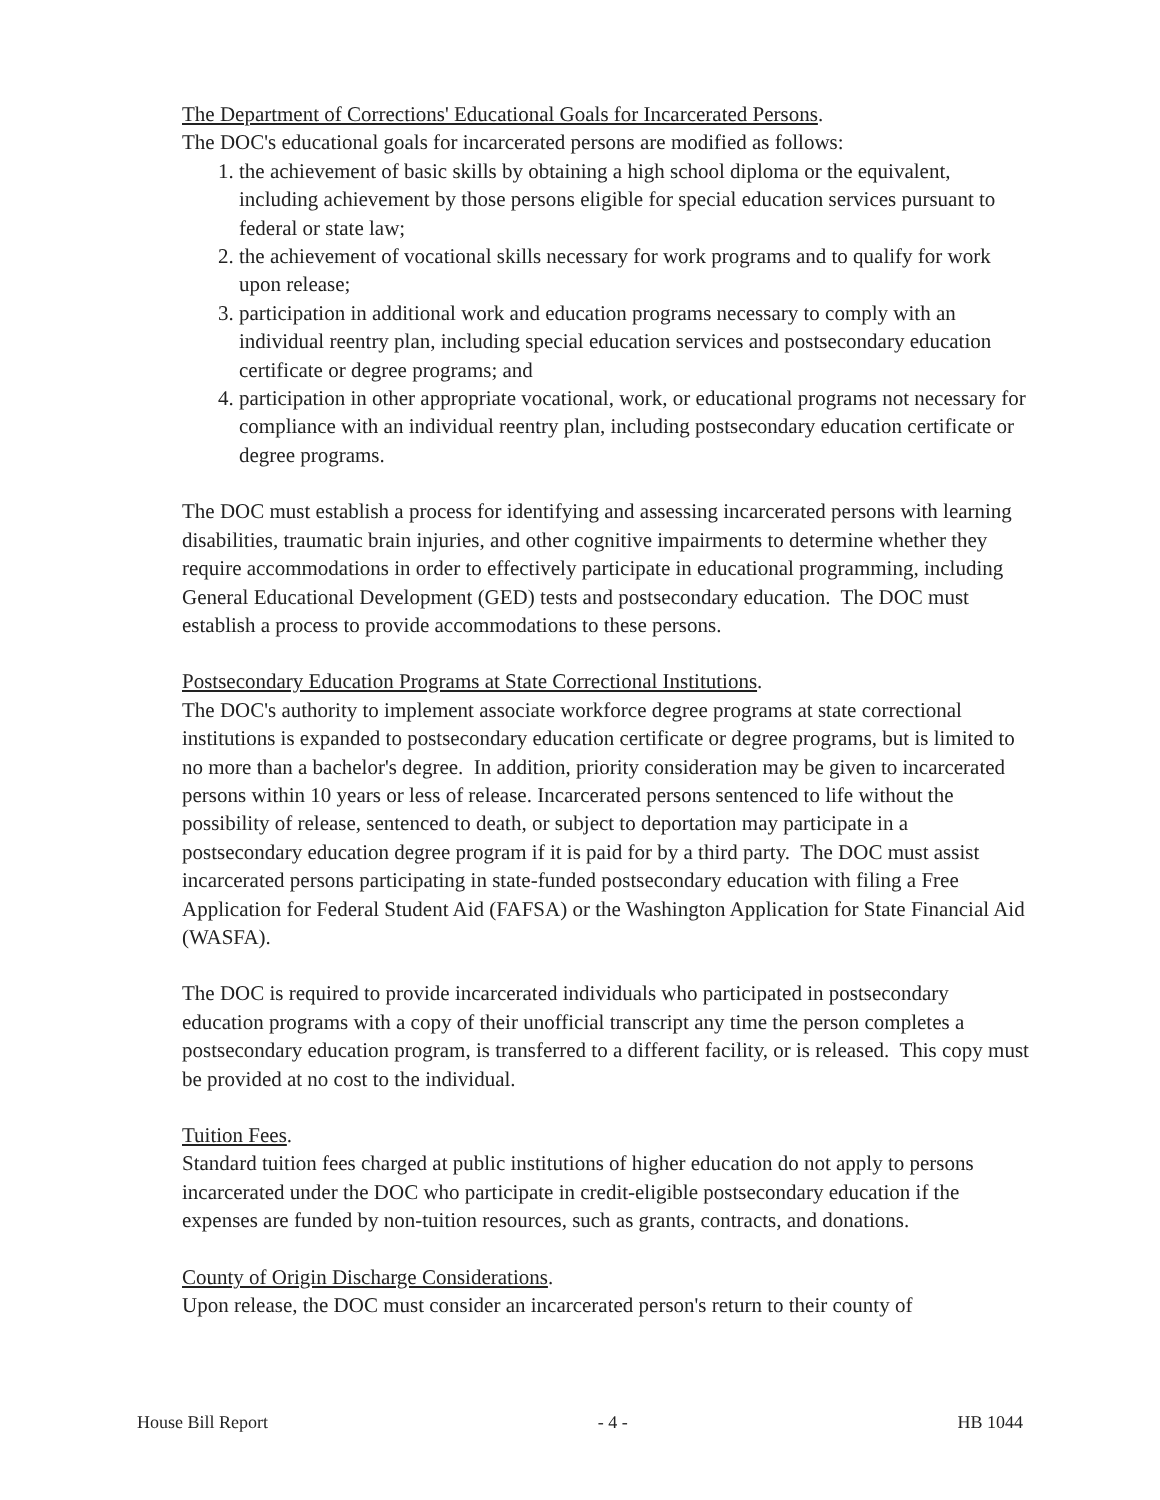The Department of Corrections' Educational Goals for Incarcerated Persons.
The DOC's educational goals for incarcerated persons are modified as follows:
1. the achievement of basic skills by obtaining a high school diploma or the equivalent, including achievement by those persons eligible for special education services pursuant to federal or state law;
2. the achievement of vocational skills necessary for work programs and to qualify for work upon release;
3. participation in additional work and education programs necessary to comply with an individual reentry plan, including special education services and postsecondary education certificate or degree programs; and
4. participation in other appropriate vocational, work, or educational programs not necessary for compliance with an individual reentry plan, including postsecondary education certificate or degree programs.
The DOC must establish a process for identifying and assessing incarcerated persons with learning disabilities, traumatic brain injuries, and other cognitive impairments to determine whether they require accommodations in order to effectively participate in educational programming, including General Educational Development (GED) tests and postsecondary education. The DOC must establish a process to provide accommodations to these persons.
Postsecondary Education Programs at State Correctional Institutions.
The DOC's authority to implement associate workforce degree programs at state correctional institutions is expanded to postsecondary education certificate or degree programs, but is limited to no more than a bachelor's degree. In addition, priority consideration may be given to incarcerated persons within 10 years or less of release. Incarcerated persons sentenced to life without the possibility of release, sentenced to death, or subject to deportation may participate in a postsecondary education degree program if it is paid for by a third party. The DOC must assist incarcerated persons participating in state-funded postsecondary education with filing a Free Application for Federal Student Aid (FAFSA) or the Washington Application for State Financial Aid (WASFA).
The DOC is required to provide incarcerated individuals who participated in postsecondary education programs with a copy of their unofficial transcript any time the person completes a postsecondary education program, is transferred to a different facility, or is released. This copy must be provided at no cost to the individual.
Tuition Fees.
Standard tuition fees charged at public institutions of higher education do not apply to persons incarcerated under the DOC who participate in credit-eligible postsecondary education if the expenses are funded by non-tuition resources, such as grants, contracts, and donations.
County of Origin Discharge Considerations.
Upon release, the DOC must consider an incarcerated person's return to their county of
House Bill Report - 4 - HB 1044